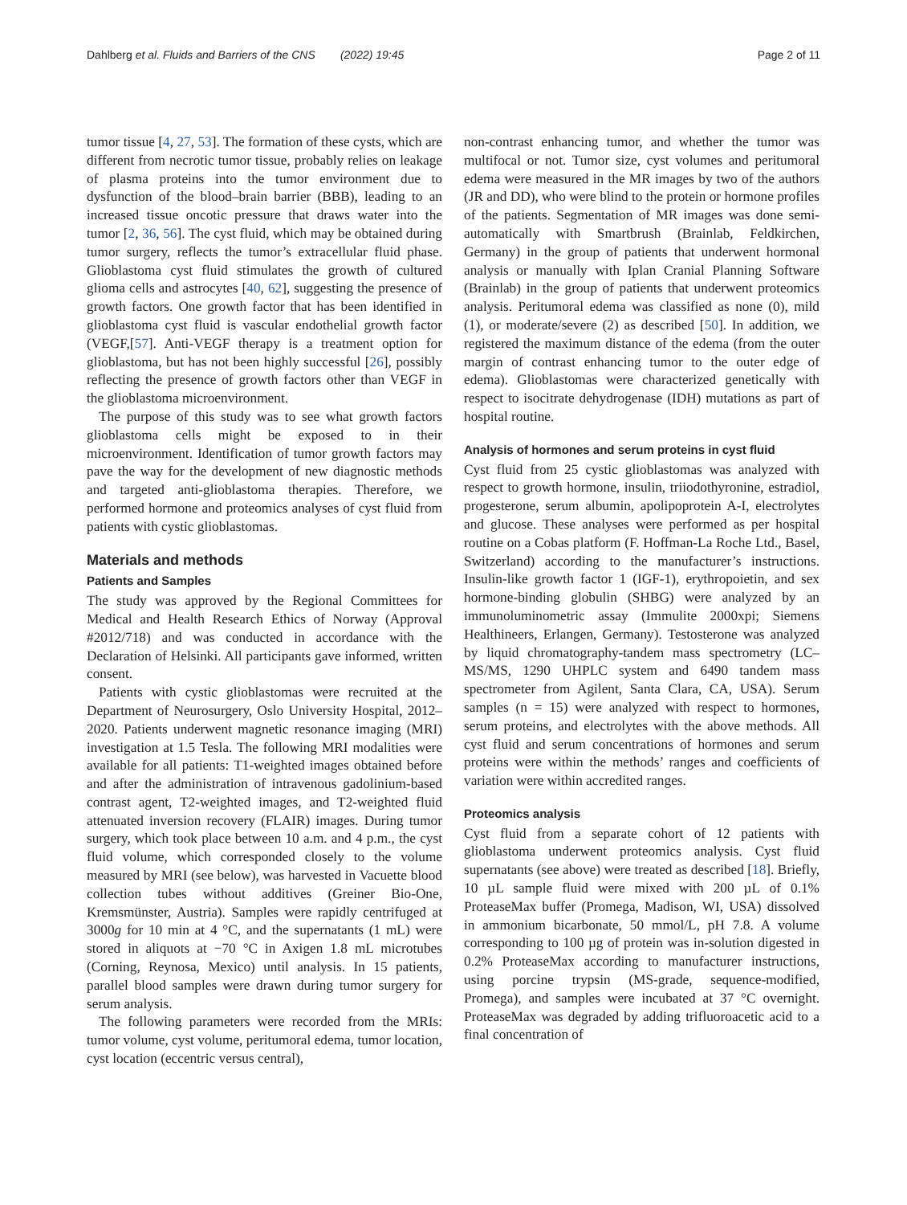Dahlberg et al. Fluids and Barriers of the CNS (2022) 19:45 Page 2 of 11
tumor tissue [4, 27, 53]. The formation of these cysts, which are different from necrotic tumor tissue, probably relies on leakage of plasma proteins into the tumor environment due to dysfunction of the blood–brain barrier (BBB), leading to an increased tissue oncotic pressure that draws water into the tumor [2, 36, 56]. The cyst fluid, which may be obtained during tumor surgery, reflects the tumor’s extracellular fluid phase. Glioblastoma cyst fluid stimulates the growth of cultured glioma cells and astrocytes [40, 62], suggesting the presence of growth factors. One growth factor that has been identified in glioblastoma cyst fluid is vascular endothelial growth factor (VEGF,[57]. Anti-VEGF therapy is a treatment option for glioblastoma, but has not been highly successful [26], possibly reflecting the presence of growth factors other than VEGF in the glioblastoma microenvironment.
The purpose of this study was to see what growth factors glioblastoma cells might be exposed to in their microenvironment. Identification of tumor growth factors may pave the way for the development of new diagnostic methods and targeted anti-glioblastoma therapies. Therefore, we performed hormone and proteomics analyses of cyst fluid from patients with cystic glioblastomas.
Materials and methods
Patients and Samples
The study was approved by the Regional Committees for Medical and Health Research Ethics of Norway (Approval #2012/718) and was conducted in accordance with the Declaration of Helsinki. All participants gave informed, written consent.
Patients with cystic glioblastomas were recruited at the Department of Neurosurgery, Oslo University Hospital, 2012–2020. Patients underwent magnetic resonance imaging (MRI) investigation at 1.5 Tesla. The following MRI modalities were available for all patients: T1-weighted images obtained before and after the administration of intravenous gadolinium-based contrast agent, T2-weighted images, and T2-weighted fluid attenuated inversion recovery (FLAIR) images. During tumor surgery, which took place between 10 a.m. and 4 p.m., the cyst fluid volume, which corresponded closely to the volume measured by MRI (see below), was harvested in Vacuette blood collection tubes without additives (Greiner Bio-One, Kremsmünster, Austria). Samples were rapidly centrifuged at 3000g for 10 min at 4 °C, and the supernatants (1 mL) were stored in aliquots at −70 °C in Axigen 1.8 mL microtubes (Corning, Reynosa, Mexico) until analysis. In 15 patients, parallel blood samples were drawn during tumor surgery for serum analysis.
The following parameters were recorded from the MRIs: tumor volume, cyst volume, peritumoral edema, tumor location, cyst location (eccentric versus central),
non-contrast enhancing tumor, and whether the tumor was multifocal or not. Tumor size, cyst volumes and peritumoral edema were measured in the MR images by two of the authors (JR and DD), who were blind to the protein or hormone profiles of the patients. Segmentation of MR images was done semi-automatically with Smartbrush (Brainlab, Feldkirchen, Germany) in the group of patients that underwent hormonal analysis or manually with Iplan Cranial Planning Software (Brainlab) in the group of patients that underwent proteomics analysis. Peritumoral edema was classified as none (0), mild (1), or moderate/severe (2) as described [50]. In addition, we registered the maximum distance of the edema (from the outer margin of contrast enhancing tumor to the outer edge of edema). Glioblastomas were characterized genetically with respect to isocitrate dehydrogenase (IDH) mutations as part of hospital routine.
Analysis of hormones and serum proteins in cyst fluid
Cyst fluid from 25 cystic glioblastomas was analyzed with respect to growth hormone, insulin, triiodothyronine, estradiol, progesterone, serum albumin, apolipoprotein A-I, electrolytes and glucose. These analyses were performed as per hospital routine on a Cobas platform (F. Hoffman-La Roche Ltd., Basel, Switzerland) according to the manufacturer’s instructions. Insulin-like growth factor 1 (IGF-1), erythropoietin, and sex hormone-binding globulin (SHBG) were analyzed by an immunoluminometric assay (Immulite 2000xpi; Siemens Healthineers, Erlangen, Germany). Testosterone was analyzed by liquid chromatography-tandem mass spectrometry (LC–MS/MS, 1290 UHPLC system and 6490 tandem mass spectrometer from Agilent, Santa Clara, CA, USA). Serum samples (n = 15) were analyzed with respect to hormones, serum proteins, and electrolytes with the above methods. All cyst fluid and serum concentrations of hormones and serum proteins were within the methods’ ranges and coefficients of variation were within accredited ranges.
Proteomics analysis
Cyst fluid from a separate cohort of 12 patients with glioblastoma underwent proteomics analysis. Cyst fluid supernatants (see above) were treated as described [18]. Briefly, 10 µL sample fluid were mixed with 200 µL of 0.1% ProteaseMax buffer (Promega, Madison, WI, USA) dissolved in ammonium bicarbonate, 50 mmol/L, pH 7.8. A volume corresponding to 100 µg of protein was in-solution digested in 0.2% ProteaseMax according to manufacturer instructions, using porcine trypsin (MS-grade, sequence-modified, Promega), and samples were incubated at 37 °C overnight. ProteaseMax was degraded by adding trifluoroacetic acid to a final concentration of